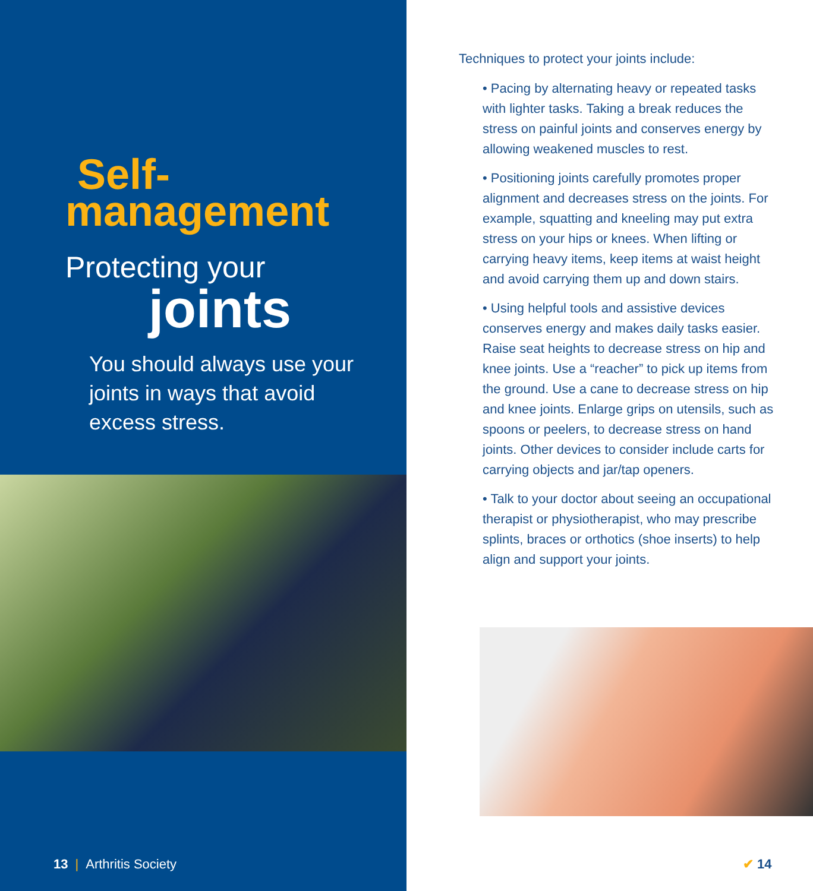Self-
management
Protecting your
joints
You should always use your joints in ways that avoid excess stress.
13 | Arthritis Society
Techniques to protect your joints include:
• Pacing by alternating heavy or repeated tasks with lighter tasks. Taking a break reduces the stress on painful joints and conserves energy by allowing weakened muscles to rest.
• Positioning joints carefully promotes proper alignment and decreases stress on the joints. For example, squatting and kneeling may put extra stress on your hips or knees. When lifting or carrying heavy items, keep items at waist height and avoid carrying them up and down stairs.
• Using helpful tools and assistive devices conserves energy and makes daily tasks easier. Raise seat heights to decrease stress on hip and knee joints. Use a “reacher” to pick up items from the ground. Use a cane to decrease stress on hip and knee joints. Enlarge grips on utensils, such as spoons or peelers, to decrease stress on hand joints. Other devices to consider include carts for carrying objects and jar/tap openers.
• Talk to your doctor about seeing an occupational therapist or physiotherapist, who may prescribe splints, braces or orthotics (shoe inserts) to help align and support your joints.
✔ 14